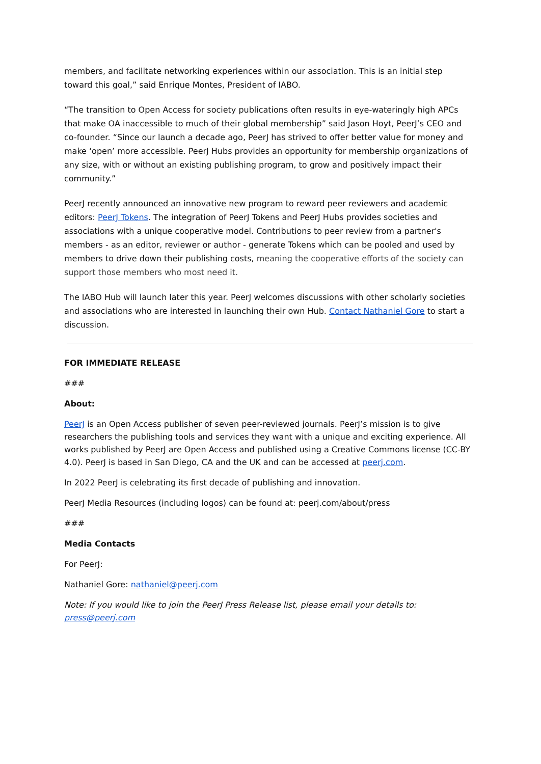members, and facilitate networking experiences within our association. This is an initial step toward this goal,” said Enrique Montes, President of IABO.
“The transition to Open Access for society publications often results in eye-wateringly high APCs that make OA inaccessible to much of their global membership” said Jason Hoyt, PeerJ’s CEO and co-founder. “Since our launch a decade ago, PeerJ has strived to offer better value for money and make ‘open’ more accessible. PeerJ Hubs provides an opportunity for membership organizations of any size, with or without an existing publishing program, to grow and positively impact their community.”
PeerJ recently announced an innovative new program to reward peer reviewers and academic editors: PeerJ Tokens. The integration of PeerJ Tokens and PeerJ Hubs provides societies and associations with a unique cooperative model. Contributions to peer review from a partner's members - as an editor, reviewer or author - generate Tokens which can be pooled and used by members to drive down their publishing costs, meaning the cooperative efforts of the society can support those members who most need it.
The IABO Hub will launch later this year. PeerJ welcomes discussions with other scholarly societies and associations who are interested in launching their own Hub. Contact Nathaniel Gore to start a discussion.
FOR IMMEDIATE RELEASE
###
About:
PeerJ is an Open Access publisher of seven peer-reviewed journals. PeerJ’s mission is to give researchers the publishing tools and services they want with a unique and exciting experience. All works published by PeerJ are Open Access and published using a Creative Commons license (CC-BY 4.0). PeerJ is based in San Diego, CA and the UK and can be accessed at peerj.com.
In 2022 PeerJ is celebrating its first decade of publishing and innovation.
PeerJ Media Resources (including logos) can be found at: peerj.com/about/press
###
Media Contacts
For PeerJ:
Nathaniel Gore: nathaniel@peerj.com
Note: If you would like to join the PeerJ Press Release list, please email your details to: press@peerj.com